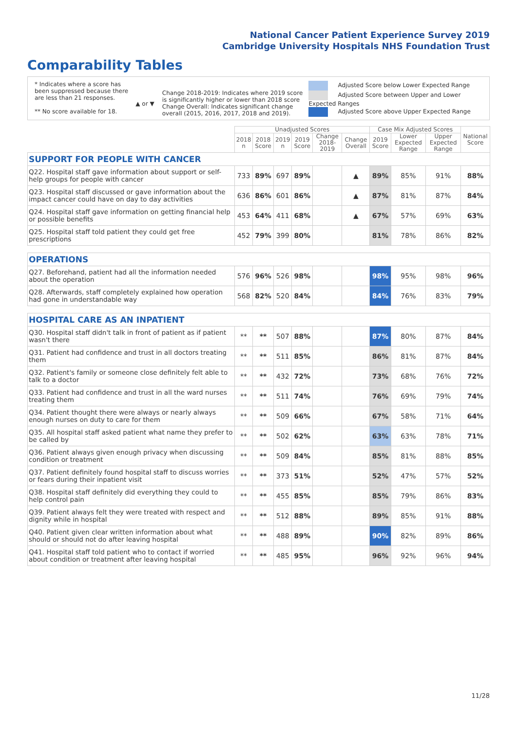National Cancer Patient Experience Survey 2019
Cambridge University Hospitals NHS Foundation Trust
Comparability Tables
* Indicates where a score has been suppressed because there are less than 21 responses.
** No score available for 18.
▲ or ▼
Change 2018-2019: Indicates where 2019 score is significantly higher or lower than 2018 score Change Overall: Indicates significant change overall (2015, 2016, 2017, 2018 and 2019).
Adjusted Score below Lower Expected Range
Adjusted Score between Upper and Lower Expected Ranges
Adjusted Score above Upper Expected Range
| | Unadjusted Scores | | | | | | Case Mix Adjusted Scores | | | National Score |
| --- | --- | --- | --- | --- | --- | --- | --- | --- | --- | --- |
| | 2018 n | 2018 Score | 2019 n | 2019 Score | Change 2018-2019 | Change Overall | 2019 Score | Lower Expected Range | Upper Expected Range | |
| SUPPORT FOR PEOPLE WITH CANCER | | | | | | | | | | |
| Q22. Hospital staff gave information about support or self-help groups for people with cancer | 733 | 89% | 697 | 89% | | ▲ | 89% | 85% | 91% | 88% |
| Q23. Hospital staff discussed or gave information about the impact cancer could have on day to day activities | 636 | 86% | 601 | 86% | | ▲ | 87% | 81% | 87% | 84% |
| Q24. Hospital staff gave information on getting financial help or possible benefits | 453 | 64% | 411 | 68% | | ▲ | 67% | 57% | 69% | 63% |
| Q25. Hospital staff told patient they could get free prescriptions | 452 | 79% | 399 | 80% | | | 81% | 78% | 86% | 82% |
| OPERATIONS | | | | | | | | | | |
| Q27. Beforehand, patient had all the information needed about the operation | 576 | 96% | 526 | 98% | | | 98% | 95% | 98% | 96% |
| Q28. Afterwards, staff completely explained how operation had gone in understandable way | 568 | 82% | 520 | 84% | | | 84% | 76% | 83% | 79% |
| HOSPITAL CARE AS AN INPATIENT | | | | | | | | | | |
| Q30. Hospital staff didn't talk in front of patient as if patient wasn't there | ** | ** | 507 | 88% | | | 87% | 80% | 87% | 84% |
| Q31. Patient had confidence and trust in all doctors treating them | ** | ** | 511 | 85% | | | 86% | 81% | 87% | 84% |
| Q32. Patient's family or someone close definitely felt able to talk to a doctor | ** | ** | 432 | 72% | | | 73% | 68% | 76% | 72% |
| Q33. Patient had confidence and trust in all the ward nurses treating them | ** | ** | 511 | 74% | | | 76% | 69% | 79% | 74% |
| Q34. Patient thought there were always or nearly always enough nurses on duty to care for them | ** | ** | 509 | 66% | | | 67% | 58% | 71% | 64% |
| Q35. All hospital staff asked patient what name they prefer to be called by | ** | ** | 502 | 62% | | | 63% | 63% | 78% | 71% |
| Q36. Patient always given enough privacy when discussing condition or treatment | ** | ** | 509 | 84% | | | 85% | 81% | 88% | 85% |
| Q37. Patient definitely found hospital staff to discuss worries or fears during their inpatient visit | ** | ** | 373 | 51% | | | 52% | 47% | 57% | 52% |
| Q38. Hospital staff definitely did everything they could to help control pain | ** | ** | 455 | 85% | | | 85% | 79% | 86% | 83% |
| Q39. Patient always felt they were treated with respect and dignity while in hospital | ** | ** | 512 | 88% | | | 89% | 85% | 91% | 88% |
| Q40. Patient given clear written information about what should or should not do after leaving hospital | ** | ** | 488 | 89% | | | 90% | 82% | 89% | 86% |
| Q41. Hospital staff told patient who to contact if worried about condition or treatment after leaving hospital | ** | ** | 485 | 95% | | | 96% | 92% | 96% | 94% |
11/28